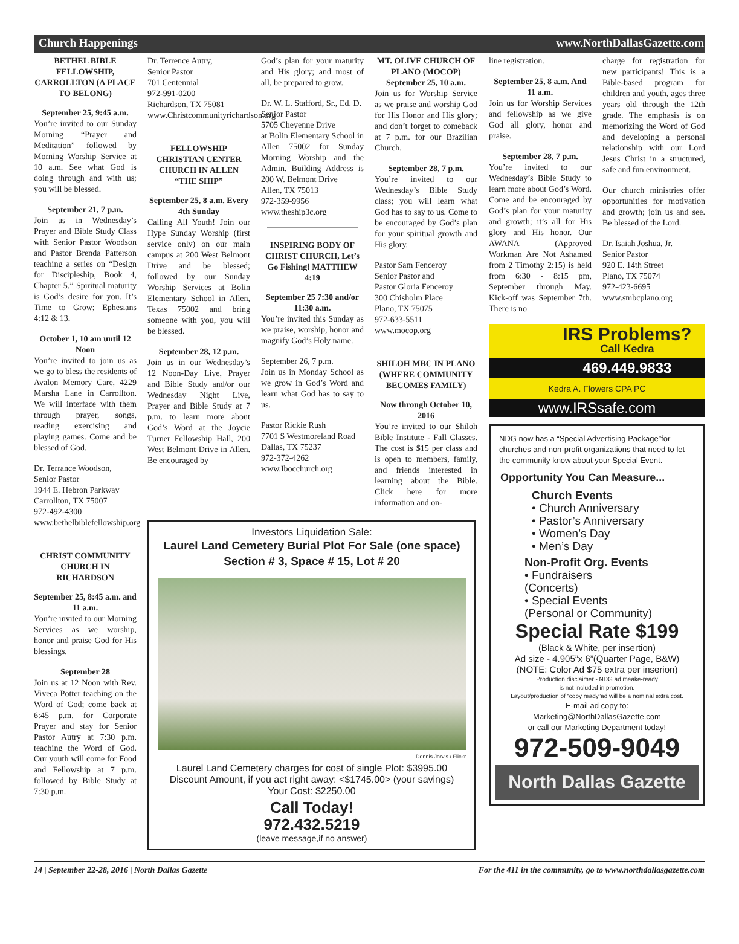Church Happenings www.NorthDallasGazette.com
BETHEL BIBLE FELLOWSHIP, CARROLLTON (A PLACE TO BELONG)
September 25, 9:45 a.m.
You’re invited to our Sunday Morning “Prayer and Meditation” followed by Morning Worship Service at 10 a.m. See what God is doing through and with us; you will be blessed.
September 21, 7 p.m.
Join us in Wednesday’s Prayer and Bible Study Class with Senior Pastor Woodson and Pastor Brenda Patterson teaching a series on “Design for Discipleship, Book 4, Chapter 5.” Spiritual maturity is God’s desire for you. It’s Time to Grow; Ephesians 4:12 & 13.
October 1, 10 am until 12 Noon
You’re invited to join us as we go to bless the residents of Avalon Memory Care, 4229 Marsha Lane in Carrollton. We will interface with them through prayer, songs, reading exercising and playing games. Come and be blessed of God.
Dr. Terrance Woodson,
Senior Pastor
1944 E. Hebron Parkway
Carrollton, TX 75007
972-492-4300
www.bethelbiblefellowship.org
CHRIST COMMUNITY CHURCH IN RICHARDSON
September 25, 8:45 a.m. and 11 a.m.
You’re invited to our Morning Services as we worship, honor and praise God for His blessings.
September 28
Join us at 12 Noon with Rev. Viveca Potter teaching on the Word of God; come back at 6:45 p.m. for Corporate Prayer and stay for Senior Pastor Autry at 7:30 p.m. teaching the Word of God. Our youth will come for Food and Fellowship at 7 p.m. followed by Bible Study at 7:30 p.m.
Dr. Terrence Autry,
Senior Pastor
701 Centennial
972-991-0200
Richardson, TX 75081
www.Christcommunityrichardson.org
FELLOWSHIP CHRISTIAN CENTER CHURCH IN ALLEN “THE SHIP”
September 25, 8 a.m. Every 4th Sunday
Calling All Youth! Join our Hype Sunday Worship (first service only) on our main campus at 200 West Belmont Drive and be blessed; followed by our Sunday Worship Services at Bolin Elementary School in Allen, Texas 75002 and bring someone with you, you will be blessed.
September 28, 12 p.m.
Join us in our Wednesday’s 12 Noon-Day Live, Prayer and Bible Study and/or our Wednesday Night Live, Prayer and Bible Study at 7 p.m. to learn more about God’s Word at the Joycie Turner Fellowship Hall, 200 West Belmont Drive in Allen. Be encouraged by
God’s plan for your maturity and His glory; and most of all, be prepared to grow.
Dr. W. L. Stafford, Sr., Ed. D.
Senior Pastor
5705 Cheyenne Drive
at Bolin Elementary School in Allen 75002 for Sunday Morning Worship and the Admin. Building Address is 200 W. Belmont Drive
Allen, TX 75013
972-359-9956
www.theship3c.org
INSPIRING BODY OF CHRIST CHURCH, Let’s Go Fishing! MATTHEW 4:19
September 25 7:30 and/or 11:30 a.m.
You’re invited this Sunday as we praise, worship, honor and magnify God’s Holy name.
September 26, 7 p.m.
Join us in Monday School as we grow in God’s Word and learn what God has to say to us.
Pastor Rickie Rush
7701 S Westmoreland Road
Dallas, TX 75237
972-372-4262
www.Ibocchurch.org
MT. OLIVE CHURCH OF PLANO (MOCOP)
September 25, 10 a.m.
Join us for Worship Service as we praise and worship God for His Honor and His glory; and don’t forget to comeback at 7 p.m. for our Brazilian Church.
September 28, 7 p.m.
You’re invited to our Wednesday’s Bible Study class; you will learn what God has to say to us. Come to be encouraged by God’s plan for your spiritual growth and His glory.
Pastor Sam Fenceroy
Senior Pastor and
Pastor Gloria Fenceroy
300 Chisholm Place
Plano, TX 75075
972-633-5511
www.mocop.org
SHILOH MBC IN PLANO (WHERE COMMUNITY BECOMES FAMILY)
Now through October 10, 2016
You’re invited to our Shiloh Bible Institute - Fall Classes. The cost is $15 per class and is open to members, family, and friends interested in learning about the Bible. Click here for more information and on-
Investors Liquidation Sale:
Laurel Land Cemetery Burial Plot For Sale (one space)
Section # 3, Space # 15, Lot # 20
Dennis Jarvis / Flickr
Laurel Land Cemetery charges for cost of single Plot: $3995.00
Discount Amount, if you act right away: <$1745.00> (your savings)
Your Cost: $2250.00
Call Today!
972.432.5219
(leave message,if no answer)
line registration.
September 25, 8 a.m. And 11 a.m.
Join us for Worship Services and fellowship as we give God all glory, honor and praise.
September 28, 7 p.m.
You’re invited to our Wednesday’s Bible Study to learn more about God’s Word. Come and be encouraged by God’s plan for your maturity and growth; it’s all for His glory and His honor. Our AWANA (Approved Workman Are Not Ashamed from 2 Timothy 2:15) is held from 6:30 - 8:15 pm, September through May. Kick-off was September 7th. There is no
charge for registration for new participants! This is a Bible-based program for children and youth, ages three years old through the 12th grade. The emphasis is on memorizing the Word of God and developing a personal relationship with our Lord Jesus Christ in a structured, safe and fun environment.
Our church ministries offer opportunities for motivation and growth; join us and see. Be blessed of the Lord.
Dr. Isaiah Joshua, Jr.
Senior Pastor
920 E. 14th Street
Plano, TX 75074
972-423-6695
www.smbcplano.org
IRS Problems?
Call Kedra
469.449.9833
Kedra A. Flowers CPA PC
www.IRSsafe.com
NDG now has a “Special Advertising Package”for churches and non-profit organizations that need to let the community know about your Special Event.
Opportunity You Can Measure...
Church Events
• Church Anniversary
• Pastor’s Anniversary
• Women’s Day
• Men’s Day
Non-Profit Org. Events
• Fundraisers
(Concerts)
• Special Events
(Personal or Community)
Special Rate $199
(Black & White, per insertion)
Ad size - 4.905”x 6”(Quarter Page, B&W)
(NOTE: Color Ad $75 extra per inserion)
Production disclaimer - NDG ad meake-ready
is not included in promotion.
Layout/production of “copy ready”ad will be a nominal extra cost.
E-mail ad copy to:
Marketing@NorthDallasGazette.com
or call our Marketing Department today!
972-509-9049
North Dallas Gazette
14 | September 22-28, 2016 | North Dallas Gazette For the 411 in the community, go to www.northdallasgazette.com